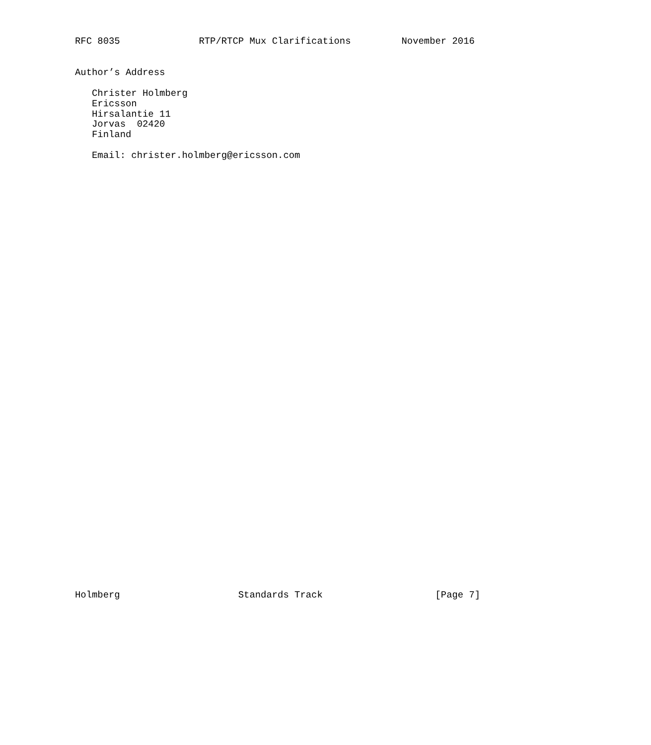RFC 8035              RTP/RTCP Mux Clarifications         November 2016
Author’s Address

   Christer Holmberg
   Ericsson
   Hirsalantie 11
   Jorvas  02420
   Finland

   Email: christer.holmberg@ericsson.com
Holmberg                     Standards Track                    [Page 7]